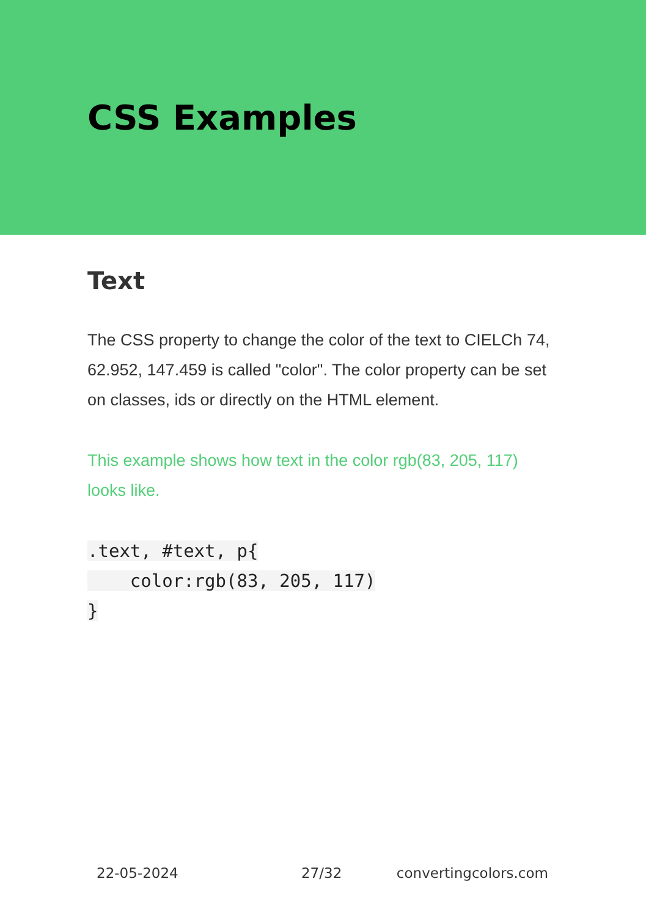CSS Examples
Text
The CSS property to change the color of the text to CIELCh 74, 62.952, 147.459 is called "color". The color property can be set on classes, ids or directly on the HTML element.
This example shows how text in the color rgb(83, 205, 117) looks like.
.text, #text, p{
    color:rgb(83, 205, 117)
}
22-05-2024 27/32 convertingcolors.com